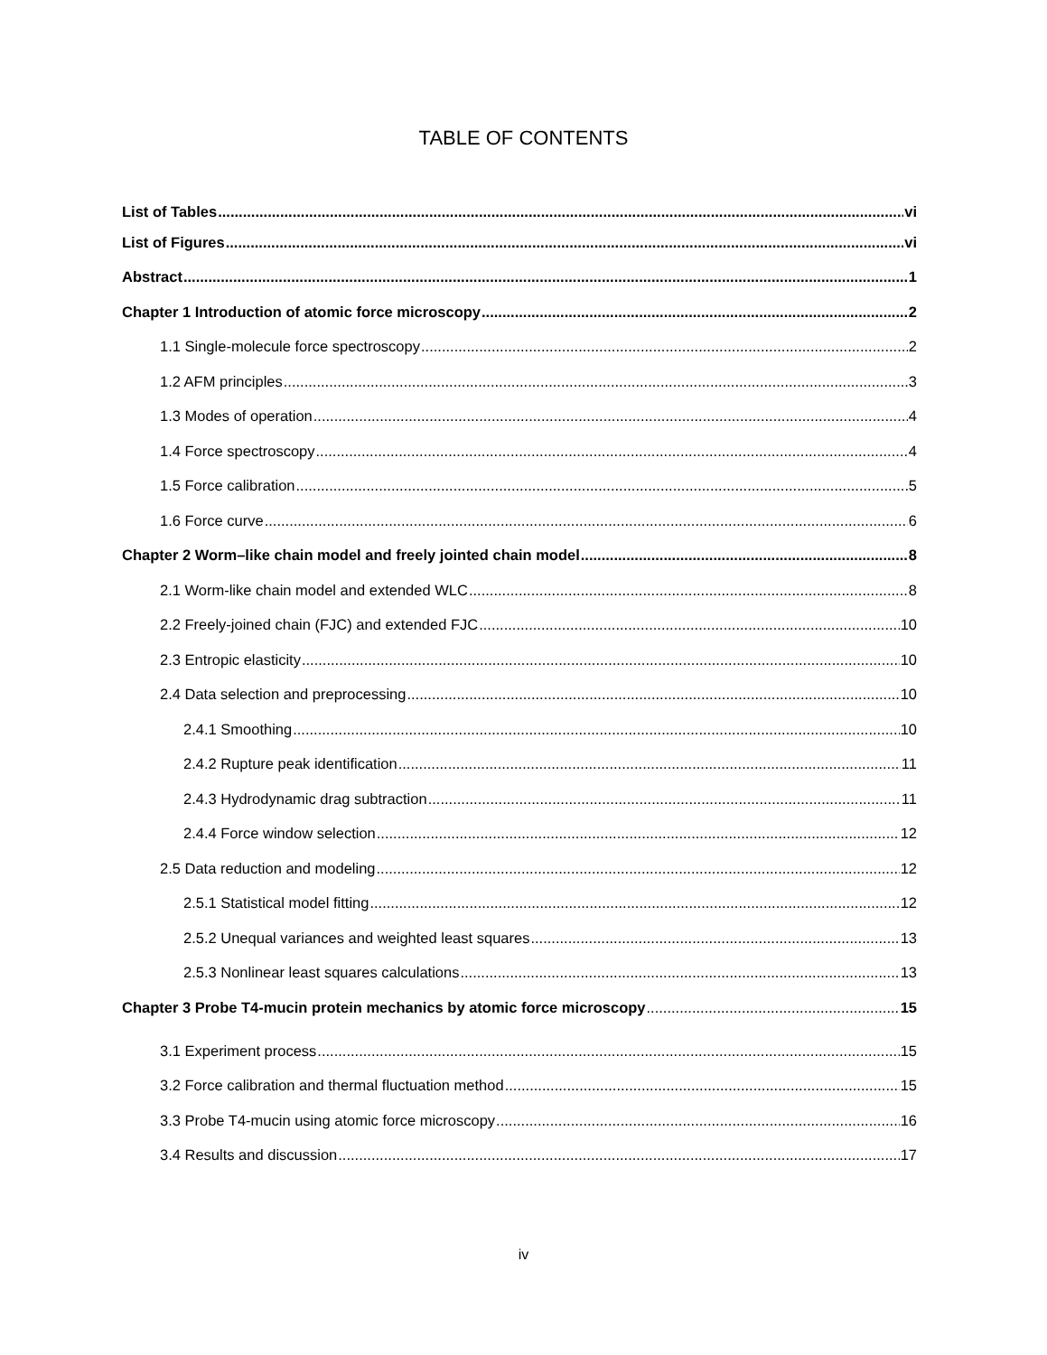TABLE OF CONTENTS
List of Tables vi
List of Figures vi
Abstract 1
Chapter 1 Introduction of atomic force microscopy 2
1.1 Single-molecule force spectroscopy 2
1.2 AFM principles 3
1.3 Modes of operation 4
1.4 Force spectroscopy 4
1.5 Force calibration 5
1.6 Force curve 6
Chapter 2 Worm–like chain model and freely jointed chain model 8
2.1 Worm-like chain model and extended WLC 8
2.2 Freely-joined chain (FJC) and extended FJC 10
2.3 Entropic elasticity 10
2.4 Data selection and preprocessing 10
2.4.1 Smoothing 10
2.4.2 Rupture peak identification 11
2.4.3 Hydrodynamic drag subtraction 11
2.4.4 Force window selection 12
2.5 Data reduction and modeling 12
2.5.1 Statistical model fitting 12
2.5.2 Unequal variances and weighted least squares 13
2.5.3 Nonlinear least squares calculations 13
Chapter 3 Probe T4-mucin protein mechanics by atomic force microscopy 15
3.1 Experiment process 15
3.2 Force calibration and thermal fluctuation method 15
3.3 Probe T4-mucin using atomic force microscopy 16
3.4 Results and discussion 17
iv